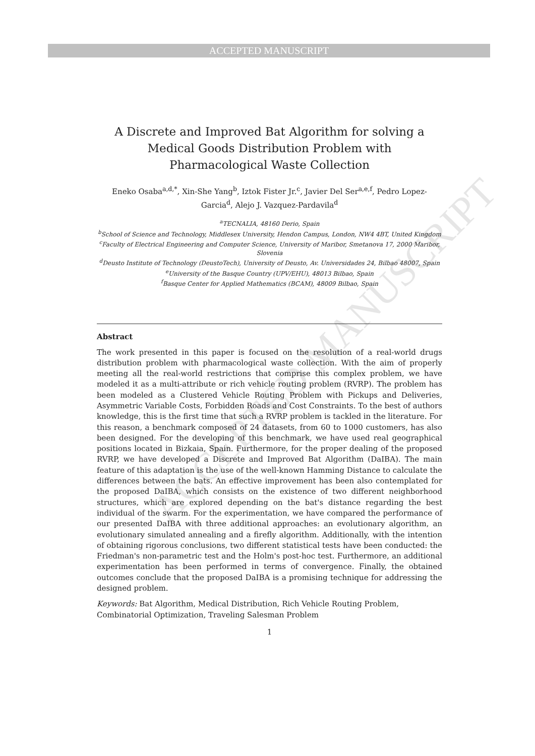ACCEPTED MANUSCRIPT
ACCEPTED MANUSCRIPT
A Discrete and Improved Bat Algorithm for solving a Medical Goods Distribution Problem with Pharmacological Waste Collection
Eneko Osaba<sup>a,d,*</sup>, Xin-She Yang<sup>b</sup>, Iztok Fister Jr.<sup>c</sup>, Javier Del Ser<sup>a,e,f</sup>, Pedro Lopez-Garcia<sup>d</sup>, Alejo J. Vazquez-Pardavila<sup>d</sup>
<sup>a</sup> TECNALIA, 48160 Derio, Spain
<sup>b</sup> School of Science and Technology, Middlesex University, Hendon Campus, London, NW4 4BT, United Kingdom
<sup>c</sup> Faculty of Electrical Engineering and Computer Science, University of Maribor, Smetanova 17, 2000 Maribor, Slovenia
<sup>d</sup> Deusto Institute of Technology (DeustoTech), University of Deusto, Av. Universidades 24, Bilbao 48007, Spain
<sup>e</sup> University of the Basque Country (UPV/EHU), 48013 Bilbao, Spain
<sup>f</sup> Basque Center for Applied Mathematics (BCAM), 48009 Bilbao, Spain
Abstract
The work presented in this paper is focused on the resolution of a real-world drugs distribution problem with pharmacological waste collection. With the aim of properly meeting all the real-world restrictions that comprise this complex problem, we have modeled it as a multi-attribute or rich vehicle routing problem (RVRP). The problem has been modeled as a Clustered Vehicle Routing Problem with Pickups and Deliveries, Asymmetric Variable Costs, Forbidden Roads and Cost Constraints. To the best of authors knowledge, this is the first time that such a RVRP problem is tackled in the literature. For this reason, a benchmark composed of 24 datasets, from 60 to 1000 customers, has also been designed. For the developing of this benchmark, we have used real geographical positions located in Bizkaia, Spain. Furthermore, for the proper dealing of the proposed RVRP, we have developed a Discrete and Improved Bat Algorithm (DaIBA). The main feature of this adaptation is the use of the well-known Hamming Distance to calculate the differences between the bats. An effective improvement has been also contemplated for the proposed DaIBA, which consists on the existence of two different neighborhood structures, which are explored depending on the bat's distance regarding the best individual of the swarm. For the experimentation, we have compared the performance of our presented DaIBA with three additional approaches: an evolutionary algorithm, an evolutionary simulated annealing and a firefly algorithm. Additionally, with the intention of obtaining rigorous conclusions, two different statistical tests have been conducted: the Friedman's non-parametric test and the Holm's post-hoc test. Furthermore, an additional experimentation has been performed in terms of convergence. Finally, the obtained outcomes conclude that the proposed DaIBA is a promising technique for addressing the designed problem.
Keywords: Bat Algorithm, Medical Distribution, Rich Vehicle Routing Problem, Combinatorial Optimization, Traveling Salesman Problem
1